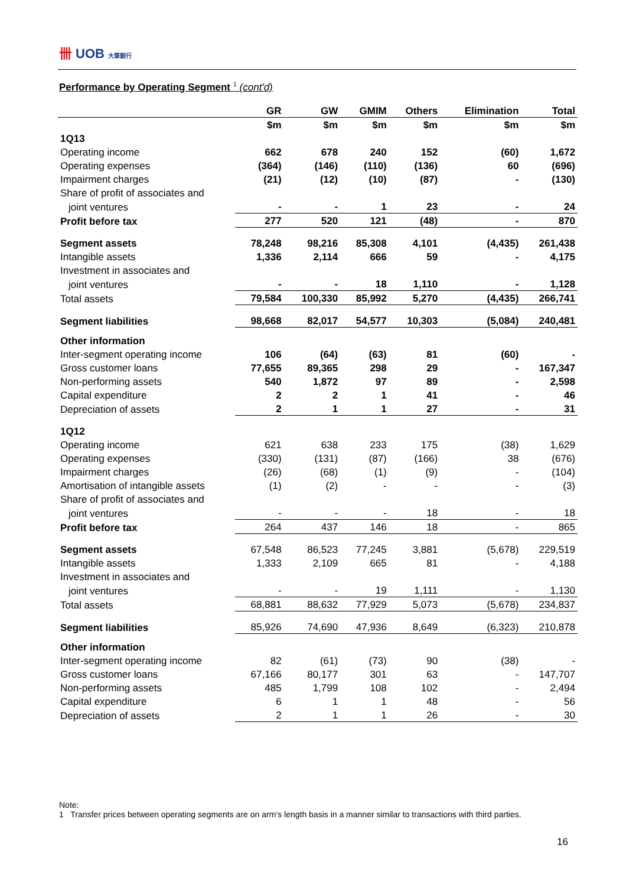卌 UOB 大華銀行
Performance by Operating Segment <sup>1</sup> (cont'd)
| | GR | GW | GMIM | Others | Elimination | Total |
| | $m | $m | $m | $m | $m | $m |
| 1Q13 | | | | | | |
| Operating income | 662 | 678 | 240 | 152 | (60) | 1,672 |
| Operating expenses | (364) | (146) | (110) | (136) | 60 | (696) |
| Impairment charges | (21) | (12) | (10) | (87) | - | (130) |
| Share of profit of associates and | | | | | | |
| joint ventures | - | - | 1 | 23 | - | 24 |
| Profit before tax | 277 | 520 | 121 | (48) | - | 870 |
| Segment assets | 78,248 | 98,216 | 85,308 | 4,101 | (4,435) | 261,438 |
| Intangible assets | 1,336 | 2,114 | 666 | 59 | - | 4,175 |
| Investment in associates and | | | | | | |
| joint ventures | - | - | 18 | 1,110 | - | 1,128 |
| Total assets | 79,584 | 100,330 | 85,992 | 5,270 | (4,435) | 266,741 |
| Segment liabilities | 98,668 | 82,017 | 54,577 | 10,303 | (5,084) | 240,481 |
| Other information | | | | | | |
| Inter-segment operating income | 106 | (64) | (63) | 81 | (60) | - |
| Gross customer loans | 77,655 | 89,365 | 298 | 29 | - | 167,347 |
| Non-performing assets | 540 | 1,872 | 97 | 89 | - | 2,598 |
| Capital expenditure | 2 | 2 | 1 | 41 | - | 46 |
| Depreciation of assets | 2 | 1 | 1 | 27 | - | 31 |
| 1Q12 | | | | | | |
| Operating income | 621 | 638 | 233 | 175 | (38) | 1,629 |
| Operating expenses | (330) | (131) | (87) | (166) | 38 | (676) |
| Impairment charges | (26) | (68) | (1) | (9) | - | (104) |
| Amortisation of intangible assets | (1) | (2) | - | - | - | (3) |
| Share of profit of associates and | | | | | | |
| joint ventures | - | - | - | 18 | - | 18 |
| Profit before tax | 264 | 437 | 146 | 18 | - | 865 |
| Segment assets | 67,548 | 86,523 | 77,245 | 3,881 | (5,678) | 229,519 |
| Intangible assets | 1,333 | 2,109 | 665 | 81 | - | 4,188 |
| Investment in associates and | | | | | | |
| joint ventures | - | - | 19 | 1,111 | - | 1,130 |
| Total assets | 68,881 | 88,632 | 77,929 | 5,073 | (5,678) | 234,837 |
| Segment liabilities | 85,926 | 74,690 | 47,936 | 8,649 | (6,323) | 210,878 |
| Other information | | | | | | |
| Inter-segment operating income | 82 | (61) | (73) | 90 | (38) | - |
| Gross customer loans | 67,166 | 80,177 | 301 | 63 | - | 147,707 |
| Non-performing assets | 485 | 1,799 | 108 | 102 | - | 2,494 |
| Capital expenditure | 6 | 1 | 1 | 48 | - | 56 |
| Depreciation of assets | 2 | 1 | 1 | 26 | - | 30 |
Note:
1 Transfer prices between operating segments are on arm’s length basis in a manner similar to transactions with third parties.
16